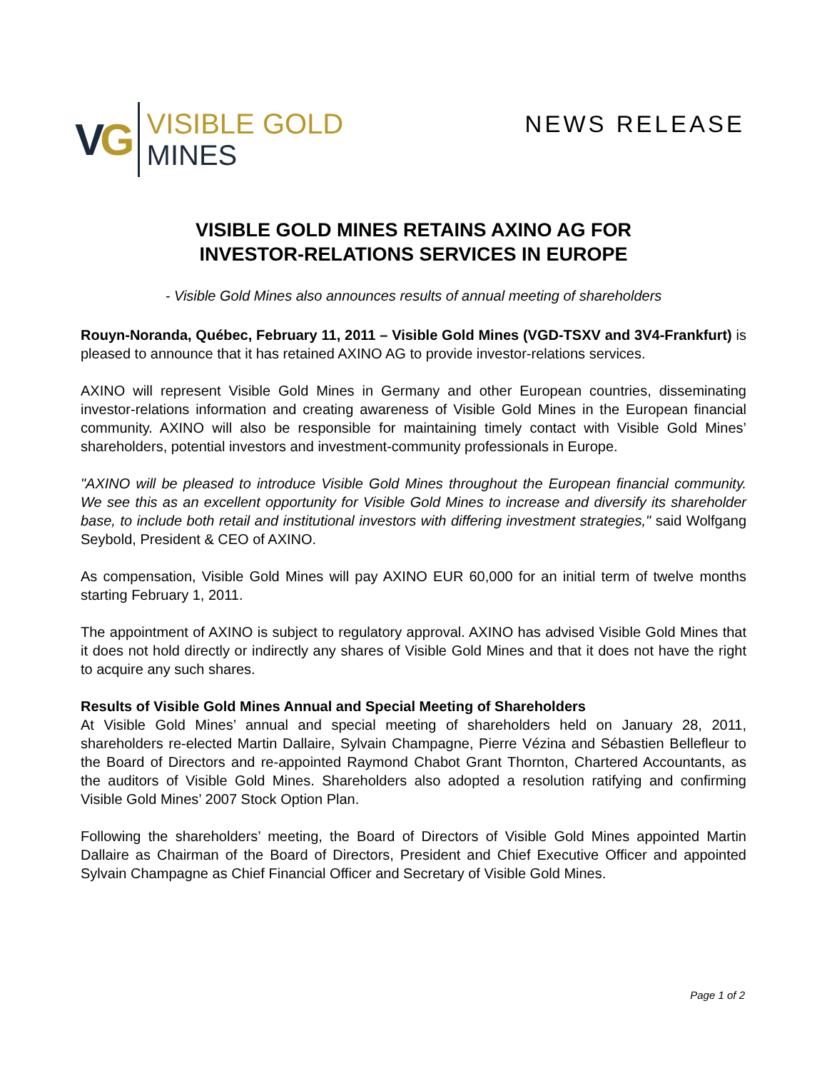VG
VISIBLE GOLD
MINES
NEWS RELEASE
VISIBLE GOLD MINES RETAINS AXINO AG FOR
INVESTOR-RELATIONS SERVICES IN EUROPE
- Visible Gold Mines also announces results of annual meeting of shareholders
Rouyn-Noranda, Québec, February 11, 2011 – Visible Gold Mines (VGD-TSXV and 3V4-Frankfurt) is pleased to announce that it has retained AXINO AG to provide investor-relations services.
AXINO will represent Visible Gold Mines in Germany and other European countries, disseminating investor-relations information and creating awareness of Visible Gold Mines in the European financial community. AXINO will also be responsible for maintaining timely contact with Visible Gold Mines’ shareholders, potential investors and investment-community professionals in Europe.
"AXINO will be pleased to introduce Visible Gold Mines throughout the European financial community. We see this as an excellent opportunity for Visible Gold Mines to increase and diversify its shareholder base, to include both retail and institutional investors with differing investment strategies," said Wolfgang Seybold, President & CEO of AXINO.
As compensation, Visible Gold Mines will pay AXINO EUR 60,000 for an initial term of twelve months starting February 1, 2011.
The appointment of AXINO is subject to regulatory approval. AXINO has advised Visible Gold Mines that it does not hold directly or indirectly any shares of Visible Gold Mines and that it does not have the right to acquire any such shares.
Results of Visible Gold Mines Annual and Special Meeting of Shareholders
At Visible Gold Mines’ annual and special meeting of shareholders held on January 28, 2011, shareholders re-elected Martin Dallaire, Sylvain Champagne, Pierre Vézina and Sébastien Bellefleur to the Board of Directors and re-appointed Raymond Chabot Grant Thornton, Chartered Accountants, as the auditors of Visible Gold Mines. Shareholders also adopted a resolution ratifying and confirming Visible Gold Mines’ 2007 Stock Option Plan.
Following the shareholders’ meeting, the Board of Directors of Visible Gold Mines appointed Martin Dallaire as Chairman of the Board of Directors, President and Chief Executive Officer and appointed Sylvain Champagne as Chief Financial Officer and Secretary of Visible Gold Mines.
Page 1 of 2